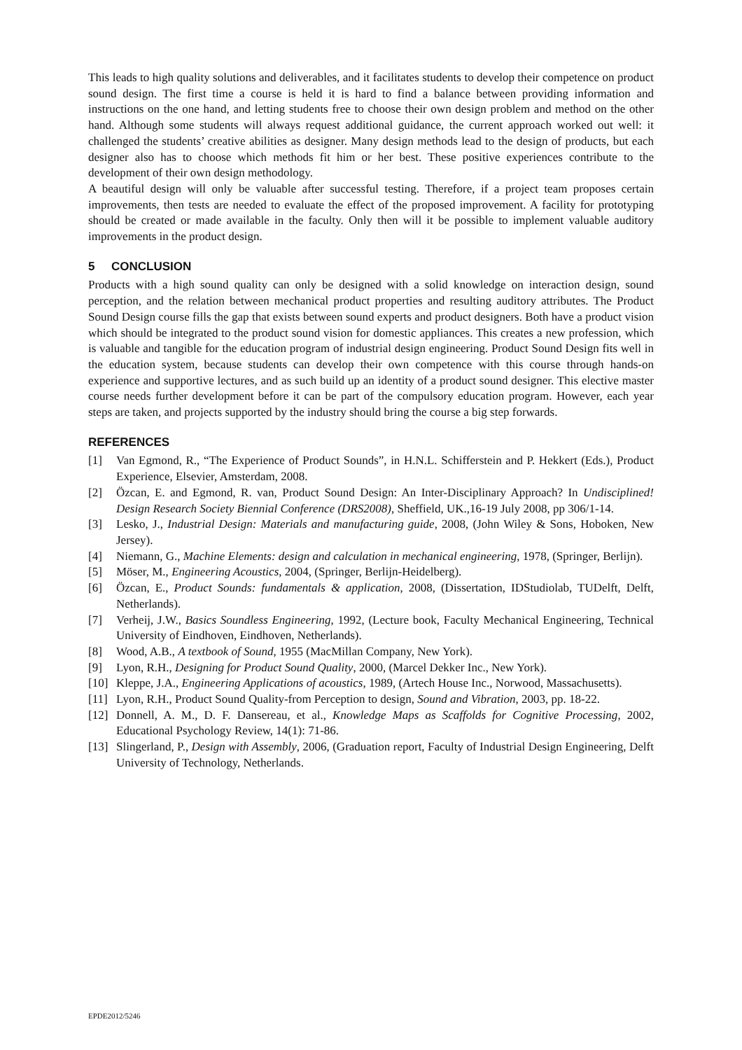This leads to high quality solutions and deliverables, and it facilitates students to develop their competence on product sound design. The first time a course is held it is hard to find a balance between providing information and instructions on the one hand, and letting students free to choose their own design problem and method on the other hand. Although some students will always request additional guidance, the current approach worked out well: it challenged the students’ creative abilities as designer. Many design methods lead to the design of products, but each designer also has to choose which methods fit him or her best. These positive experiences contribute to the development of their own design methodology.
A beautiful design will only be valuable after successful testing. Therefore, if a project team proposes certain improvements, then tests are needed to evaluate the effect of the proposed improvement. A facility for prototyping should be created or made available in the faculty. Only then will it be possible to implement valuable auditory improvements in the product design.
5 CONCLUSION
Products with a high sound quality can only be designed with a solid knowledge on interaction design, sound perception, and the relation between mechanical product properties and resulting auditory attributes. The Product Sound Design course fills the gap that exists between sound experts and product designers. Both have a product vision which should be integrated to the product sound vision for domestic appliances. This creates a new profession, which is valuable and tangible for the education program of industrial design engineering. Product Sound Design fits well in the education system, because students can develop their own competence with this course through hands-on experience and supportive lectures, and as such build up an identity of a product sound designer. This elective master course needs further development before it can be part of the compulsory education program. However, each year steps are taken, and projects supported by the industry should bring the course a big step forwards.
REFERENCES
[1] Van Egmond, R., “The Experience of Product Sounds”, in H.N.L. Schifferstein and P. Hekkert (Eds.), Product Experience, Elsevier, Amsterdam, 2008.
[2] Özcan, E. and Egmond, R. van, Product Sound Design: An Inter-Disciplinary Approach? In Undisciplined! Design Research Society Biennial Conference (DRS2008), Sheffield, UK.,16-19 July 2008, pp 306/1-14.
[3] Lesko, J., Industrial Design: Materials and manufacturing guide, 2008, (John Wiley & Sons, Hoboken, New Jersey).
[4] Niemann, G., Machine Elements: design and calculation in mechanical engineering, 1978, (Springer, Berlijn).
[5] Möser, M., Engineering Acoustics, 2004, (Springer, Berlijn-Heidelberg).
[6] Özcan, E., Product Sounds: fundamentals & application, 2008, (Dissertation, IDStudiolab, TUDelft, Delft, Netherlands).
[7] Verheij, J.W., Basics Soundless Engineering, 1992, (Lecture book, Faculty Mechanical Engineering, Technical University of Eindhoven, Eindhoven, Netherlands).
[8] Wood, A.B., A textbook of Sound, 1955 (MacMillan Company, New York).
[9] Lyon, R.H., Designing for Product Sound Quality, 2000, (Marcel Dekker Inc., New York).
[10] Kleppe, J.A., Engineering Applications of acoustics, 1989, (Artech House Inc., Norwood, Massachusetts).
[11] Lyon, R.H., Product Sound Quality-from Perception to design, Sound and Vibration, 2003, pp. 18-22.
[12] Donnell, A. M., D. F. Dansereau, et al., Knowledge Maps as Scaffolds for Cognitive Processing, 2002, Educational Psychology Review, 14(1): 71-86.
[13] Slingerland, P., Design with Assembly, 2006, (Graduation report, Faculty of Industrial Design Engineering, Delft University of Technology, Netherlands.
EPDE2012/5246